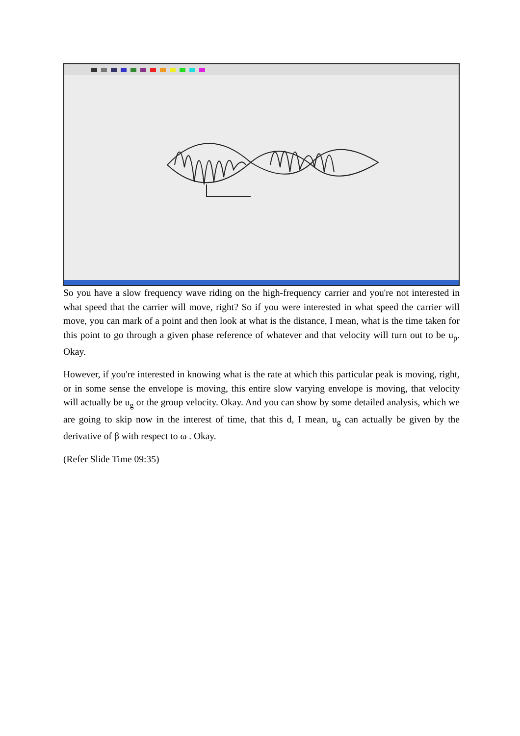So you have a slow frequency wave riding on the high-frequency carrier and you're not interested in what speed that the carrier will move, right? So if you were interested in what speed the carrier will move, you can mark of a point and then look at what is the distance, I mean, what is the time taken for this point to go through a given phase reference of whatever and that velocity will turn out to be u<sub>p</sub>. Okay.
However, if you're interested in knowing what is the rate at which this particular peak is moving, right, or in some sense the envelope is moving, this entire slow varying envelope is moving, that velocity will actually be u<sub>g</sub> or the group velocity. Okay. And you can show by some detailed analysis, which we are going to skip now in the interest of time, that this d, I mean, u<sub>g</sub> can actually be given by the derivative of β with respect to ω . Okay.
(Refer Slide Time 09:35)